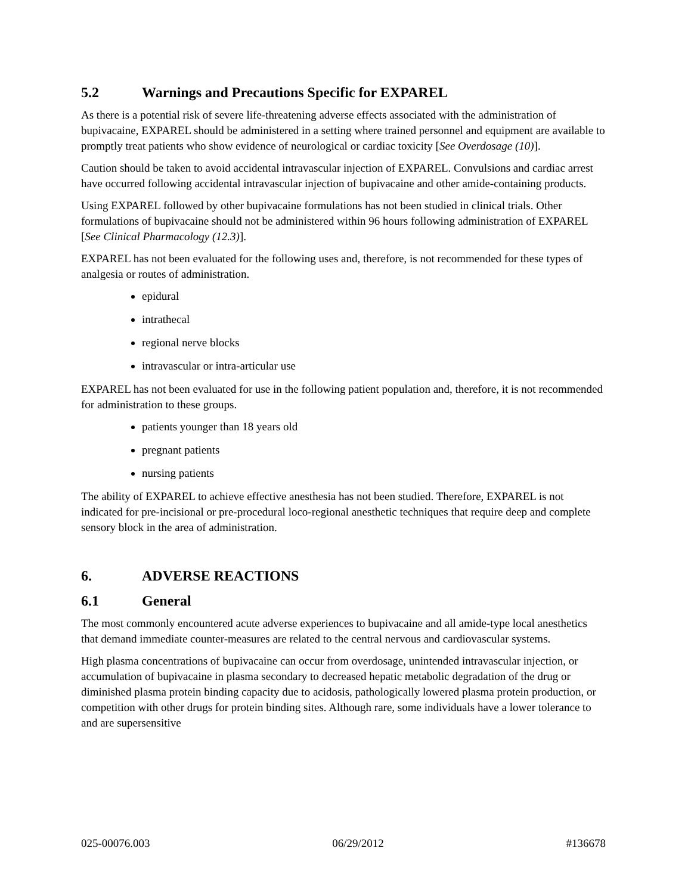5.2 Warnings and Precautions Specific for EXPAREL
As there is a potential risk of severe life-threatening adverse effects associated with the administration of bupivacaine, EXPAREL should be administered in a setting where trained personnel and equipment are available to promptly treat patients who show evidence of neurological or cardiac toxicity [See Overdosage (10)].
Caution should be taken to avoid accidental intravascular injection of EXPAREL. Convulsions and cardiac arrest have occurred following accidental intravascular injection of bupivacaine and other amide-containing products.
Using EXPAREL followed by other bupivacaine formulations has not been studied in clinical trials. Other formulations of bupivacaine should not be administered within 96 hours following administration of EXPAREL [See Clinical Pharmacology (12.3)].
EXPAREL has not been evaluated for the following uses and, therefore, is not recommended for these types of analgesia or routes of administration.
epidural
intrathecal
regional nerve blocks
intravascular or intra-articular use
EXPAREL has not been evaluated for use in the following patient population and, therefore, it is not recommended for administration to these groups.
patients younger than 18 years old
pregnant patients
nursing patients
The ability of EXPAREL to achieve effective anesthesia has not been studied. Therefore, EXPAREL is not indicated for pre-incisional or pre-procedural loco-regional anesthetic techniques that require deep and complete sensory block in the area of administration.
6. ADVERSE REACTIONS
6.1 General
The most commonly encountered acute adverse experiences to bupivacaine and all amide-type local anesthetics that demand immediate counter-measures are related to the central nervous and cardiovascular systems.
High plasma concentrations of bupivacaine can occur from overdosage, unintended intravascular injection, or accumulation of bupivacaine in plasma secondary to decreased hepatic metabolic degradation of the drug or diminished plasma protein binding capacity due to acidosis, pathologically lowered plasma protein production, or competition with other drugs for protein binding sites. Although rare, some individuals have a lower tolerance to and are supersensitive
025-00076.003 06/29/2012 #136678